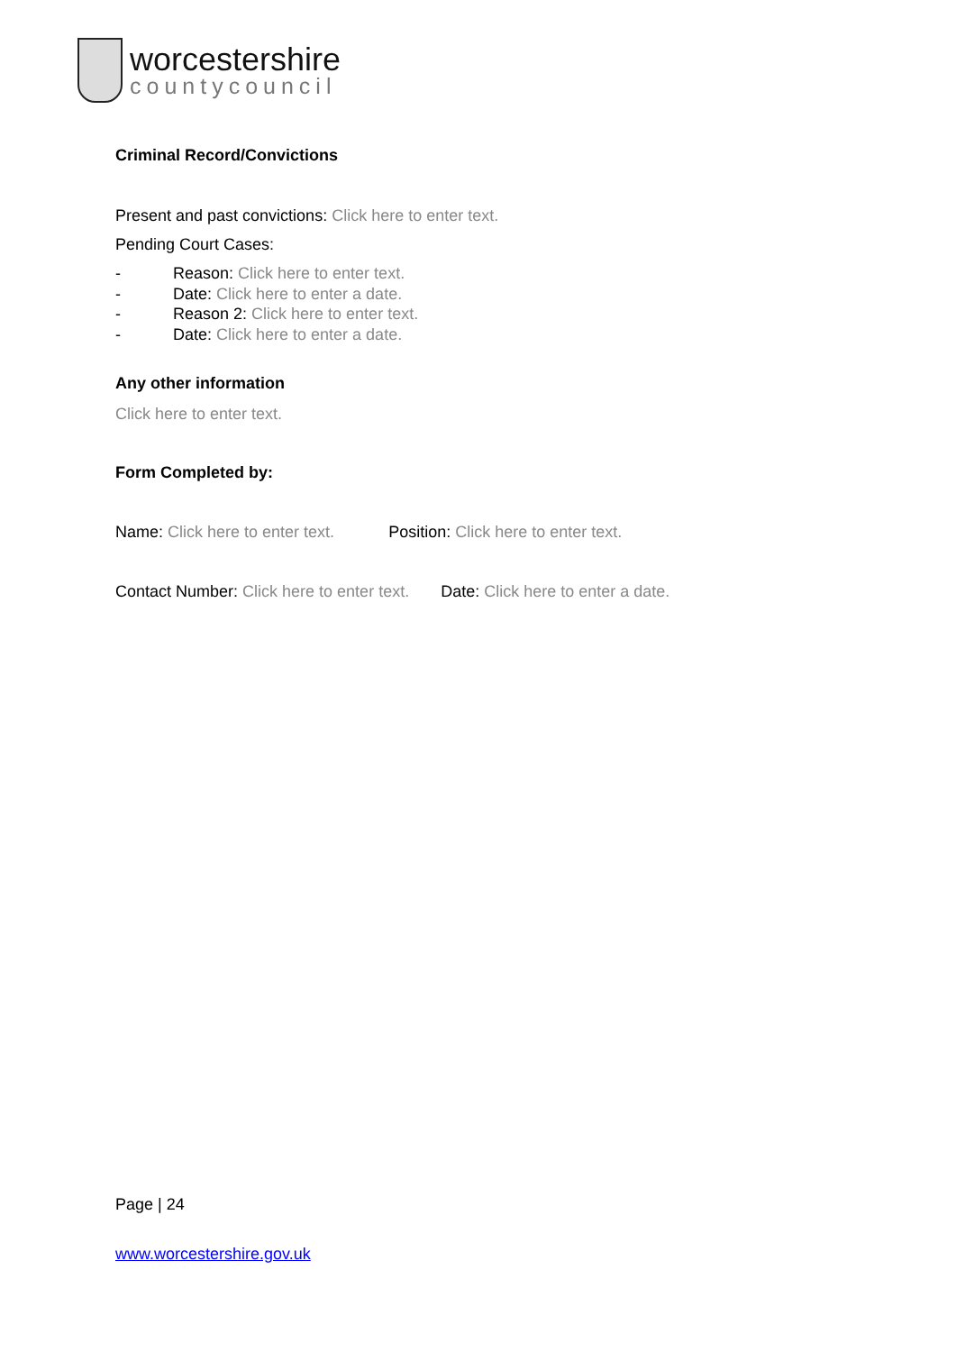worcestershire
countycouncil
Criminal Record/Convictions
Present and past convictions: Click here to enter text.
Pending Court Cases:
- Reason: Click here to enter text.
- Date: Click here to enter a date.
- Reason 2: Click here to enter text.
- Date: Click here to enter a date.
Any other information
Click here to enter text.
Form Completed by:
Name: Click here to enter text. Position: Click here to enter text.
Contact Number: Click here to enter text. Date: Click here to enter a date.
Page | 24
www.worcestershire.gov.uk